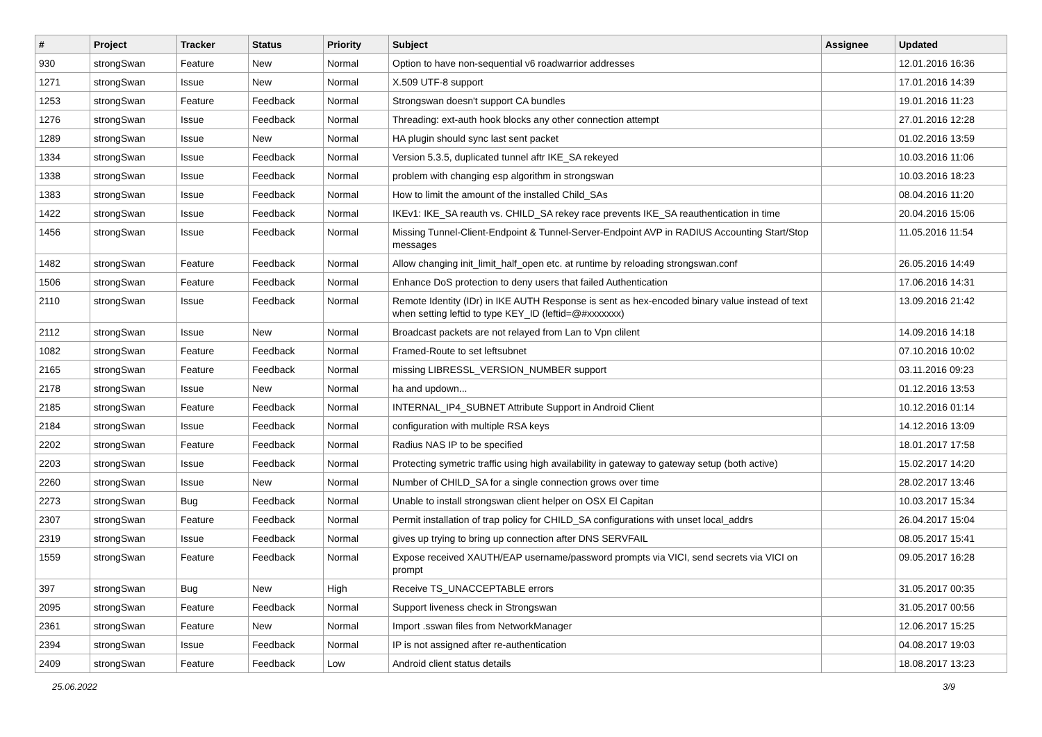| # | Project | Tracker | Status | Priority | Subject | Assignee | Updated |
| --- | --- | --- | --- | --- | --- | --- | --- |
| 930 | strongSwan | Feature | New | Normal | Option to have non-sequential v6 roadwarrior addresses | | 12.01.2016 16:36 |
| 1271 | strongSwan | Issue | New | Normal | X.509 UTF-8 support | | 17.01.2016 14:39 |
| 1253 | strongSwan | Feature | Feedback | Normal | Strongswan doesn't support CA bundles | | 19.01.2016 11:23 |
| 1276 | strongSwan | Issue | Feedback | Normal | Threading: ext-auth hook blocks any other connection attempt | | 27.01.2016 12:28 |
| 1289 | strongSwan | Issue | New | Normal | HA plugin should sync last sent packet | | 01.02.2016 13:59 |
| 1334 | strongSwan | Issue | Feedback | Normal | Version 5.3.5, duplicated tunnel aftr IKE_SA rekeyed | | 10.03.2016 11:06 |
| 1338 | strongSwan | Issue | Feedback | Normal | problem with changing esp algorithm in strongswan | | 10.03.2016 18:23 |
| 1383 | strongSwan | Issue | Feedback | Normal | How to limit the amount of the installed Child_SAs | | 08.04.2016 11:20 |
| 1422 | strongSwan | Issue | Feedback | Normal | IKEv1: IKE_SA reauth vs. CHILD_SA rekey race prevents IKE_SA reauthentication in time | | 20.04.2016 15:06 |
| 1456 | strongSwan | Issue | Feedback | Normal | Missing Tunnel-Client-Endpoint & Tunnel-Server-Endpoint AVP in RADIUS Accounting Start/Stop messages | | 11.05.2016 11:54 |
| 1482 | strongSwan | Feature | Feedback | Normal | Allow changing init_limit_half_open etc. at runtime by reloading strongswan.conf | | 26.05.2016 14:49 |
| 1506 | strongSwan | Feature | Feedback | Normal | Enhance DoS protection to deny users that failed Authentication | | 17.06.2016 14:31 |
| 2110 | strongSwan | Issue | Feedback | Normal | Remote Identity (IDr) in IKE AUTH Response is sent as hex-encoded binary value instead of text when setting leftid to type KEY_ID (leftid=@#xxxxxxx) | | 13.09.2016 21:42 |
| 2112 | strongSwan | Issue | New | Normal | Broadcast packets are not relayed from Lan to Vpn clilent | | 14.09.2016 14:18 |
| 1082 | strongSwan | Feature | Feedback | Normal | Framed-Route to set leftsubnet | | 07.10.2016 10:02 |
| 2165 | strongSwan | Feature | Feedback | Normal | missing LIBRESSL_VERSION_NUMBER support | | 03.11.2016 09:23 |
| 2178 | strongSwan | Issue | New | Normal | ha and updown... | | 01.12.2016 13:53 |
| 2185 | strongSwan | Feature | Feedback | Normal | INTERNAL_IP4_SUBNET Attribute Support in Android Client | | 10.12.2016 01:14 |
| 2184 | strongSwan | Issue | Feedback | Normal | configuration with multiple RSA keys | | 14.12.2016 13:09 |
| 2202 | strongSwan | Feature | Feedback | Normal | Radius NAS IP to be specified | | 18.01.2017 17:58 |
| 2203 | strongSwan | Issue | Feedback | Normal | Protecting symetric traffic using high availability in gateway to gateway setup (both active) | | 15.02.2017 14:20 |
| 2260 | strongSwan | Issue | New | Normal | Number of CHILD_SA for a single connection grows over time | | 28.02.2017 13:46 |
| 2273 | strongSwan | Bug | Feedback | Normal | Unable to install strongswan client helper on OSX El Capitan | | 10.03.2017 15:34 |
| 2307 | strongSwan | Feature | Feedback | Normal | Permit installation of trap policy for CHILD_SA configurations with unset local_addrs | | 26.04.2017 15:04 |
| 2319 | strongSwan | Issue | Feedback | Normal | gives up trying to bring up connection after DNS SERVFAIL | | 08.05.2017 15:41 |
| 1559 | strongSwan | Feature | Feedback | Normal | Expose received XAUTH/EAP username/password prompts via VICI, send secrets via VICI on prompt | | 09.05.2017 16:28 |
| 397 | strongSwan | Bug | New | High | Receive TS_UNACCEPTABLE errors | | 31.05.2017 00:35 |
| 2095 | strongSwan | Feature | Feedback | Normal | Support liveness check in Strongswan | | 31.05.2017 00:56 |
| 2361 | strongSwan | Feature | New | Normal | Import .sswan files from NetworkManager | | 12.06.2017 15:25 |
| 2394 | strongSwan | Issue | Feedback | Normal | IP is not assigned after re-authentication | | 04.08.2017 19:03 |
| 2409 | strongSwan | Feature | Feedback | Low | Android client status details | | 18.08.2017 13:23 |
25.06.2022 3/9